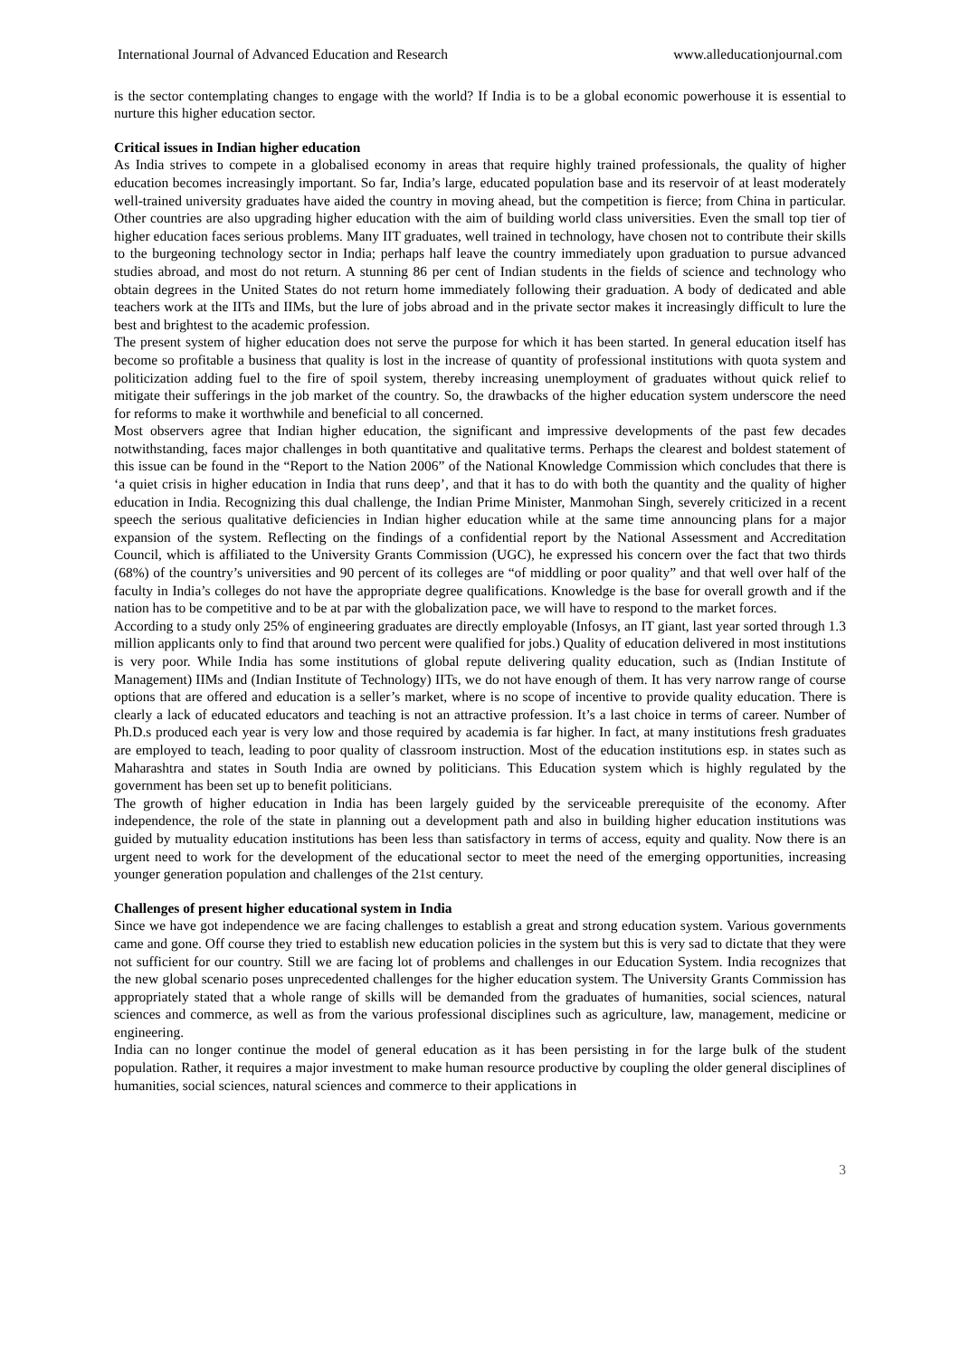International Journal of Advanced Education and Research www.alleducationjournal.com
is the sector contemplating changes to engage with the world? If India is to be a global economic powerhouse it is essential to nurture this higher education sector.
Critical issues in Indian higher education
As India strives to compete in a globalised economy in areas that require highly trained professionals, the quality of higher education becomes increasingly important. So far, India’s large, educated population base and its reservoir of at least moderately well-trained university graduates have aided the country in moving ahead, but the competition is fierce; from China in particular. Other countries are also upgrading higher education with the aim of building world class universities. Even the small top tier of higher education faces serious problems. Many IIT graduates, well trained in technology, have chosen not to contribute their skills to the burgeoning technology sector in India; perhaps half leave the country immediately upon graduation to pursue advanced studies abroad, and most do not return. A stunning 86 per cent of Indian students in the fields of science and technology who obtain degrees in the United States do not return home immediately following their graduation. A body of dedicated and able teachers work at the IITs and IIMs, but the lure of jobs abroad and in the private sector makes it increasingly difficult to lure the best and brightest to the academic profession.
The present system of higher education does not serve the purpose for which it has been started. In general education itself has become so profitable a business that quality is lost in the increase of quantity of professional institutions with quota system and politicization adding fuel to the fire of spoil system, thereby increasing unemployment of graduates without quick relief to mitigate their sufferings in the job market of the country. So, the drawbacks of the higher education system underscore the need for reforms to make it worthwhile and beneficial to all concerned.
Most observers agree that Indian higher education, the significant and impressive developments of the past few decades notwithstanding, faces major challenges in both quantitative and qualitative terms. Perhaps the clearest and boldest statement of this issue can be found in the “Report to the Nation 2006” of the National Knowledge Commission which concludes that there is ‘a quiet crisis in higher education in India that runs deep’, and that it has to do with both the quantity and the quality of higher education in India. Recognizing this dual challenge, the Indian Prime Minister, Manmohan Singh, severely criticized in a recent speech the serious qualitative deficiencies in Indian higher education while at the same time announcing plans for a major expansion of the system. Reflecting on the findings of a confidential report by the National Assessment and Accreditation Council, which is affiliated to the University Grants Commission (UGC), he expressed his concern over the fact that two thirds (68%) of the country’s universities and 90 percent of its colleges are “of middling or poor quality” and that well over half of the faculty in India’s colleges do not have the appropriate degree qualifications. Knowledge is the base for overall growth and if the nation has to be competitive and to be at par with the globalization pace, we will have to respond to the market forces.
According to a study only 25% of engineering graduates are directly employable (Infosys, an IT giant, last year sorted through 1.3 million applicants only to find that around two percent were qualified for jobs.) Quality of education delivered in most institutions is very poor. While India has some institutions of global repute delivering quality education, such as (Indian Institute of Management) IIMs and (Indian Institute of Technology) IITs, we do not have enough of them. It has very narrow range of course options that are offered and education is a seller’s market, where is no scope of incentive to provide quality education. There is clearly a lack of educated educators and teaching is not an attractive profession. It’s a last choice in terms of career. Number of Ph.D.s produced each year is very low and those required by academia is far higher. In fact, at many institutions fresh graduates are employed to teach, leading to poor quality of classroom instruction. Most of the education institutions esp. in states such as Maharashtra and states in South India are owned by politicians. This Education system which is highly regulated by the government has been set up to benefit politicians.
The growth of higher education in India has been largely guided by the serviceable prerequisite of the economy. After independence, the role of the state in planning out a development path and also in building higher education institutions was guided by mutuality education institutions has been less than satisfactory in terms of access, equity and quality. Now there is an urgent need to work for the development of the educational sector to meet the need of the emerging opportunities, increasing younger generation population and challenges of the 21st century.
Challenges of present higher educational system in India
Since we have got independence we are facing challenges to establish a great and strong education system. Various governments came and gone. Off course they tried to establish new education policies in the system but this is very sad to dictate that they were not sufficient for our country. Still we are facing lot of problems and challenges in our Education System. India recognizes that the new global scenario poses unprecedented challenges for the higher education system. The University Grants Commission has appropriately stated that a whole range of skills will be demanded from the graduates of humanities, social sciences, natural sciences and commerce, as well as from the various professional disciplines such as agriculture, law, management, medicine or engineering.
India can no longer continue the model of general education as it has been persisting in for the large bulk of the student population. Rather, it requires a major investment to make human resource productive by coupling the older general disciplines of humanities, social sciences, natural sciences and commerce to their applications in
3